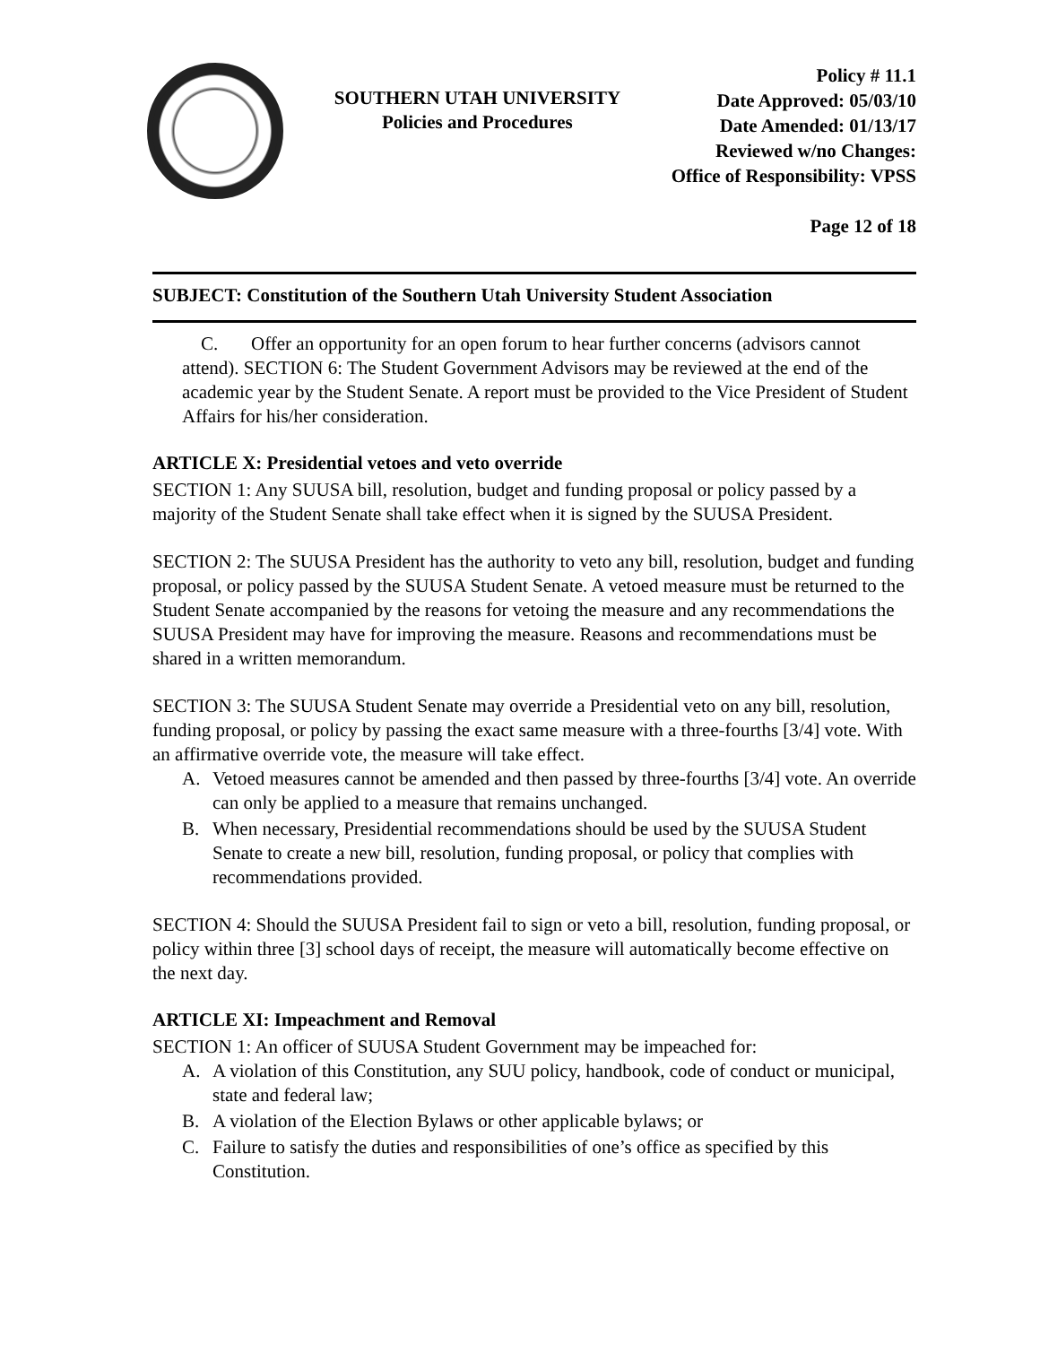SOUTHERN UTAH UNIVERSITY
Policies and Procedures
Policy # 11.1
Date Approved: 05/03/10
Date Amended: 01/13/17
Reviewed w/no Changes:
Office of Responsibility: VPSS
Page 12 of 18
SUBJECT: Constitution of the Southern Utah University Student Association
C. Offer an opportunity for an open forum to hear further concerns (advisors cannot attend). SECTION 6: The Student Government Advisors may be reviewed at the end of the academic year by the Student Senate. A report must be provided to the Vice President of Student Affairs for his/her consideration.
ARTICLE X: Presidential vetoes and veto override
SECTION 1: Any SUUSA bill, resolution, budget and funding proposal or policy passed by a majority of the Student Senate shall take effect when it is signed by the SUUSA President.
SECTION 2: The SUUSA President has the authority to veto any bill, resolution, budget and funding proposal, or policy passed by the SUUSA Student Senate. A vetoed measure must be returned to the Student Senate accompanied by the reasons for vetoing the measure and any recommendations the SUUSA President may have for improving the measure. Reasons and recommendations must be shared in a written memorandum.
SECTION 3: The SUUSA Student Senate may override a Presidential veto on any bill, resolution, funding proposal, or policy by passing the exact same measure with a three-fourths [3/4] vote. With an affirmative override vote, the measure will take effect.
A. Vetoed measures cannot be amended and then passed by three-fourths [3/4] vote. An override can only be applied to a measure that remains unchanged.
B. When necessary, Presidential recommendations should be used by the SUUSA Student Senate to create a new bill, resolution, funding proposal, or policy that complies with recommendations provided.
SECTION 4: Should the SUUSA President fail to sign or veto a bill, resolution, funding proposal, or policy within three [3] school days of receipt, the measure will automatically become effective on the next day.
ARTICLE XI: Impeachment and Removal
SECTION 1: An officer of SUUSA Student Government may be impeached for:
A. A violation of this Constitution, any SUU policy, handbook, code of conduct or municipal, state and federal law;
B. A violation of the Election Bylaws or other applicable bylaws; or
C. Failure to satisfy the duties and responsibilities of one’s office as specified by this Constitution.